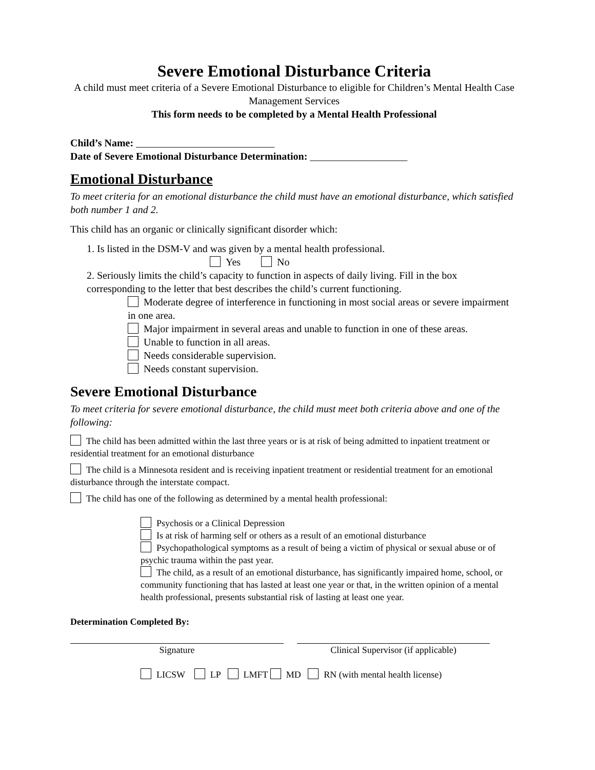Severe Emotional Disturbance Criteria
A child must meet criteria of a Severe Emotional Disturbance to eligible for Children’s Mental Health Case Management Services
This form needs to be completed by a Mental Health Professional
Child’s Name: ___________________________
Date of Severe Emotional Disturbance Determination: ___________________
Emotional Disturbance
To meet criteria for an emotional disturbance the child must have an emotional disturbance, which satisfied both number 1 and 2.
This child has an organic or clinically significant disorder which:
1. Is listed in the DSM-V and was given by a mental health professional.
Yes No
2. Seriously limits the child’s capacity to function in aspects of daily living. Fill in the box corresponding to the letter that best describes the child’s current functioning.
Moderate degree of interference in functioning in most social areas or severe impairment in one area.
Major impairment in several areas and unable to function in one of these areas.
Unable to function in all areas.
Needs considerable supervision.
Needs constant supervision.
Severe Emotional Disturbance
To meet criteria for severe emotional disturbance, the child must meet both criteria above and one of the following:
The child has been admitted within the last three years or is at risk of being admitted to inpatient treatment or residential treatment for an emotional disturbance
The child is a Minnesota resident and is receiving inpatient treatment or residential treatment for an emotional disturbance through the interstate compact.
The child has one of the following as determined by a mental health professional:
Psychosis or a Clinical Depression
Is at risk of harming self or others as a result of an emotional disturbance
Psychopathological symptoms as a result of being a victim of physical or sexual abuse or of psychic trauma within the past year.
The child, as a result of an emotional disturbance, has significantly impaired home, school, or community functioning that has lasted at least one year or that, in the written opinion of a mental health professional, presents substantial risk of lasting at least one year.
Determination Completed By:
Signature Clinical Supervisor (if applicable)
LICSW LP LMFT MD RN (with mental health license)